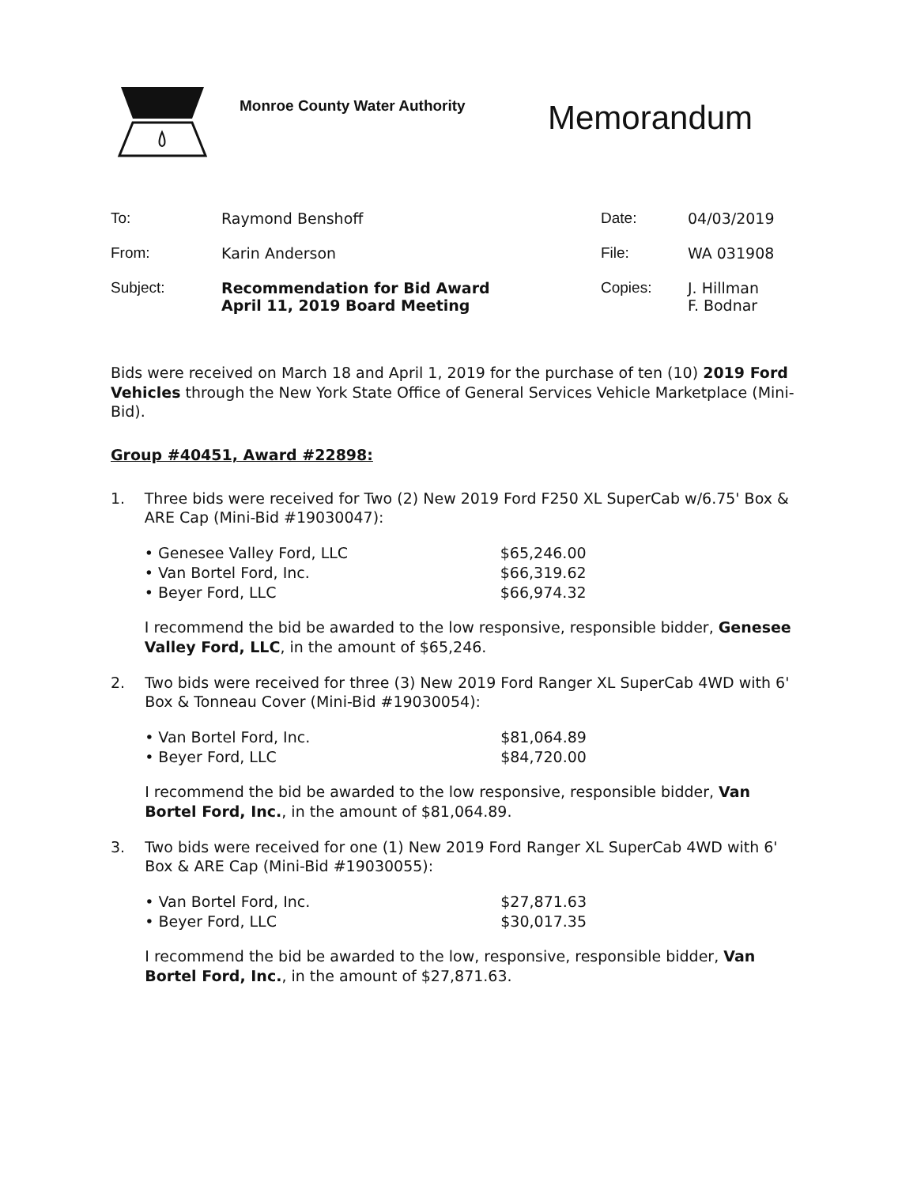Monroe County Water Authority
Memorandum
| To: | Raymond Benshoff | Date: | 04/03/2019 |
| From: | Karin Anderson | File: | WA 031908 |
| Subject: | Recommendation for Bid Award April 11, 2019 Board Meeting | Copies: | J. Hillman F. Bodnar |
Bids were received on March 18 and April 1, 2019 for the purchase of ten (10) 2019 Ford Vehicles through the New York State Office of General Services Vehicle Marketplace (Mini-Bid).
Group #40451, Award #22898:
1. Three bids were received for Two (2) New 2019 Ford F250 XL SuperCab w/6.75' Box & ARE Cap (Mini-Bid #19030047):
| • Genesee Valley Ford, LLC | $65,246.00 |
| • Van Bortel Ford, Inc. | $66,319.62 |
| • Beyer Ford, LLC | $66,974.32 |
I recommend the bid be awarded to the low responsive, responsible bidder, Genesee Valley Ford, LLC, in the amount of $65,246.
2. Two bids were received for three (3) New 2019 Ford Ranger XL SuperCab 4WD with 6' Box & Tonneau Cover (Mini-Bid #19030054):
| • Van Bortel Ford, Inc. | $81,064.89 |
| • Beyer Ford, LLC | $84,720.00 |
I recommend the bid be awarded to the low responsive, responsible bidder, Van Bortel Ford, Inc., in the amount of $81,064.89.
3. Two bids were received for one (1) New 2019 Ford Ranger XL SuperCab 4WD with 6' Box & ARE Cap (Mini-Bid #19030055):
| • Van Bortel Ford, Inc. | $27,871.63 |
| • Beyer Ford, LLC | $30,017.35 |
I recommend the bid be awarded to the low, responsive, responsible bidder, Van Bortel Ford, Inc., in the amount of $27,871.63.